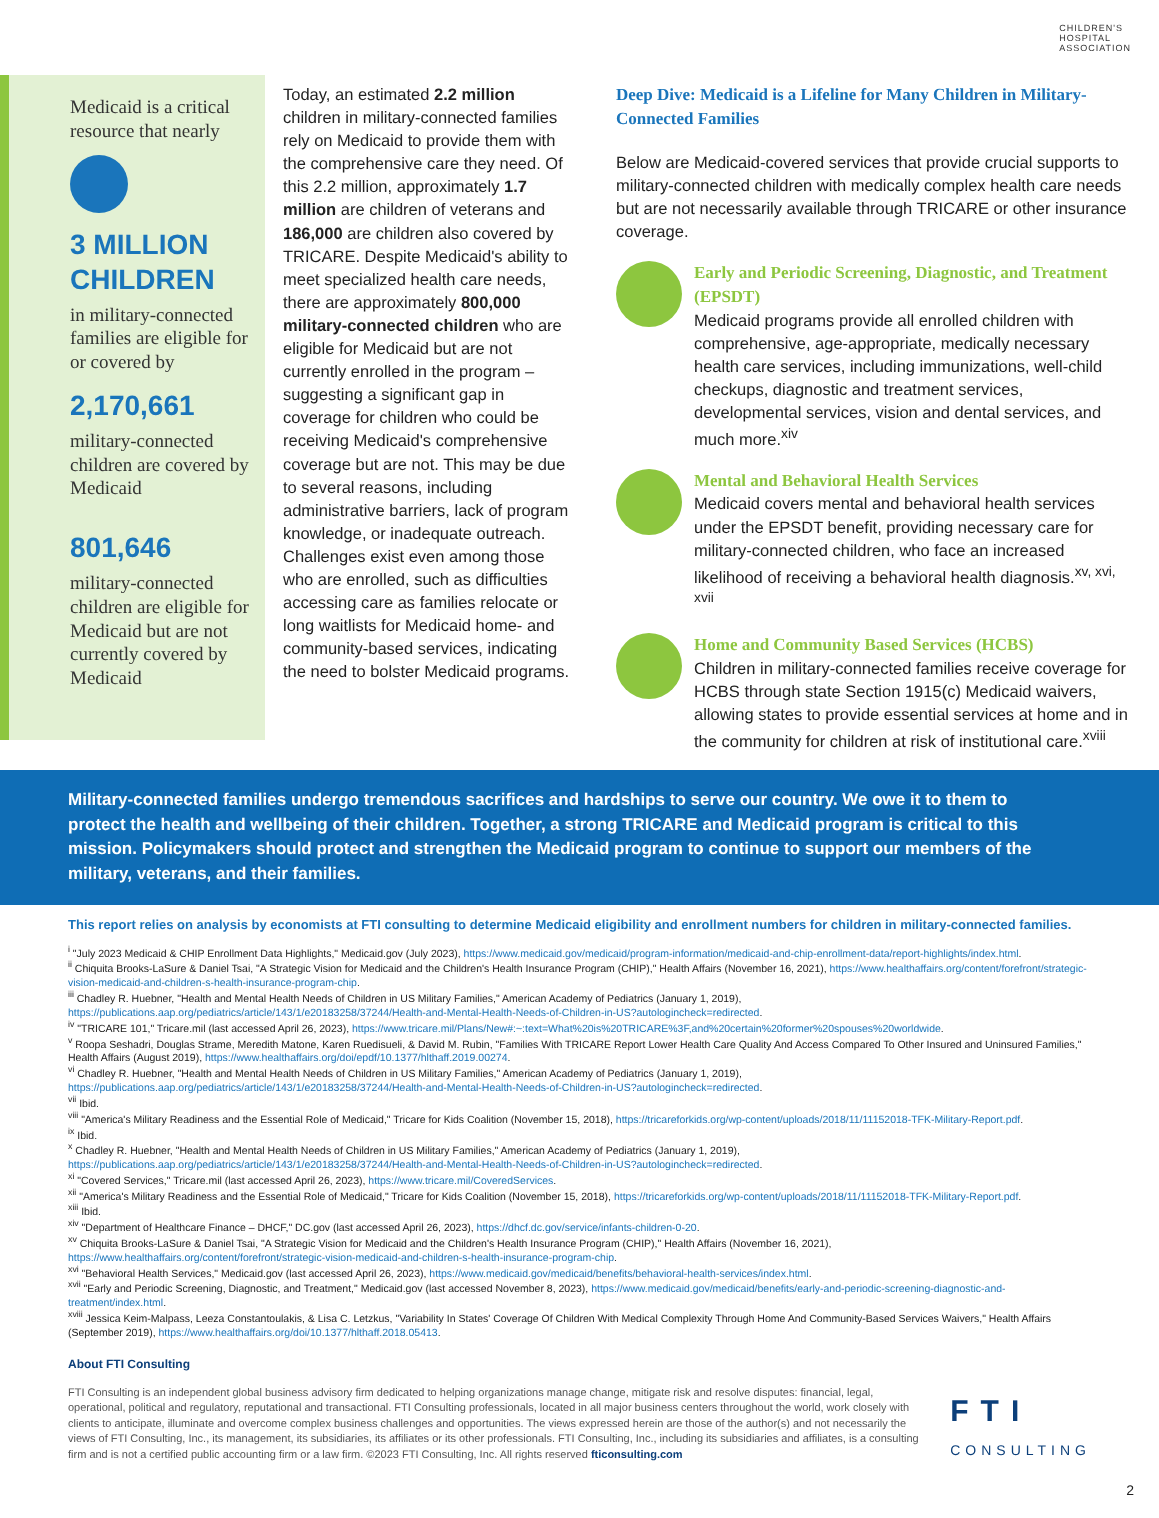CHILDREN'S
HOSPITAL
ASSOCIATION
Medicaid is a critical resource that nearly
3 MILLION CHILDREN
in military-connected families are eligible for or covered by
2,170,661
military-connected children are covered by Medicaid
801,646
military-connected children are eligible for Medicaid but are not currently covered by Medicaid
Today, an estimated 2.2 million children in military-connected families rely on Medicaid to provide them with the comprehensive care they need. Of this 2.2 million, approximately 1.7 million are children of veterans and 186,000 are children also covered by TRICARE. Despite Medicaid's ability to meet specialized health care needs, there are approximately 800,000 military-connected children who are eligible for Medicaid but are not currently enrolled in the program – suggesting a significant gap in coverage for children who could be receiving Medicaid's comprehensive coverage but are not. This may be due to several reasons, including administrative barriers, lack of program knowledge, or inadequate outreach. Challenges exist even among those who are enrolled, such as difficulties accessing care as families relocate or long waitlists for Medicaid home- and community-based services, indicating the need to bolster Medicaid programs.
Deep Dive: Medicaid is a Lifeline for Many Children in Military-Connected Families
Below are Medicaid-covered services that provide crucial supports to military-connected children with medically complex health care needs but are not necessarily available through TRICARE or other insurance coverage.
Early and Periodic Screening, Diagnostic, and Treatment (EPSDT)
Medicaid programs provide all enrolled children with comprehensive, age-appropriate, medically necessary health care services, including immunizations, well-child checkups, diagnostic and treatment services, developmental services, vision and dental services, and much more.<sup>xiv</sup>
Mental and Behavioral Health Services
Medicaid covers mental and behavioral health services under the EPSDT benefit, providing necessary care for military-connected children, who face an increased likelihood of receiving a behavioral health diagnosis.<sup>xv, xvi, xvii</sup>
Home and Community Based Services (HCBS)
Children in military-connected families receive coverage for HCBS through state Section 1915(c) Medicaid waivers, allowing states to provide essential services at home and in the community for children at risk of institutional care.<sup>xviii</sup>
Military-connected families undergo tremendous sacrifices and hardships to serve our country. We owe it to them to protect the health and wellbeing of their children. Together, a strong TRICARE and Medicaid program is critical to this mission. Policymakers should protect and strengthen the Medicaid program to continue to support our members of the military, veterans, and their families.
This report relies on analysis by economists at FTI consulting to determine Medicaid eligibility and enrollment numbers for children in military-connected families.
<sup>i</sup> "July 2023 Medicaid & CHIP Enrollment Data Highlights," Medicaid.gov (July 2023), https://www.medicaid.gov/medicaid/program-information/medicaid-and-chip-enrollment-data/report-highlights/index.html.
<sup>ii</sup> Chiquita Brooks-LaSure & Daniel Tsai, "A Strategic Vision for Medicaid and the Children's Health Insurance Program (CHIP)," Health Affairs (November 16, 2021), https://www.healthaffairs.org/content/forefront/strategic-vision-medicaid-and-children-s-health-insurance-program-chip.
<sup>iii</sup> Chadley R. Huebner, "Health and Mental Health Needs of Children in US Military Families," American Academy of Pediatrics (January 1, 2019), https://publications.aap.org/pediatrics/article/143/1/e20183258/37244/Health-and-Mental-Health-Needs-of-Children-in-US?autologincheck=redirected.
<sup>iv</sup> "TRICARE 101," Tricare.mil (last accessed April 26, 2023), https://www.tricare.mil/Plans/New#:~:text=What%20is%20TRICARE%3F,and%20certain%20former%20spouses%20worldwide.
<sup>v</sup> Roopa Seshadri, Douglas Strame, Meredith Matone, Karen Ruedisueli, & David M. Rubin, "Families With TRICARE Report Lower Health Care Quality And Access Compared To Other Insured and Uninsured Families," Health Affairs (August 2019), https://www.healthaffairs.org/doi/epdf/10.1377/hlthaff.2019.00274.
<sup>vi</sup> Chadley R. Huebner, "Health and Mental Health Needs of Children in US Military Families," American Academy of Pediatrics (January 1, 2019), https://publications.aap.org/pediatrics/article/143/1/e20183258/37244/Health-and-Mental-Health-Needs-of-Children-in-US?autologincheck=redirected.
<sup>vii</sup> Ibid.
<sup>viii</sup> "America's Military Readiness and the Essential Role of Medicaid," Tricare for Kids Coalition (November 15, 2018), https://tricareforkids.org/wp-content/uploads/2018/11/11152018-TFK-Military-Report.pdf.
<sup>ix</sup> Ibid.
<sup>x</sup> Chadley R. Huebner, "Health and Mental Health Needs of Children in US Military Families," American Academy of Pediatrics (January 1, 2019), https://publications.aap.org/pediatrics/article/143/1/e20183258/37244/Health-and-Mental-Health-Needs-of-Children-in-US?autologincheck=redirected.
<sup>xi</sup> "Covered Services," Tricare.mil (last accessed April 26, 2023), https://www.tricare.mil/CoveredServices.
<sup>xii</sup> "America's Military Readiness and the Essential Role of Medicaid," Tricare for Kids Coalition (November 15, 2018), https://tricareforkids.org/wp-content/uploads/2018/11/11152018-TFK-Military-Report.pdf.
<sup>xiii</sup> Ibid.
<sup>xiv</sup> "Department of Healthcare Finance – DHCF," DC.gov (last accessed April 26, 2023), https://dhcf.dc.gov/service/infants-children-0-20.
<sup>xv</sup> Chiquita Brooks-LaSure & Daniel Tsai, "A Strategic Vision for Medicaid and the Children's Health Insurance Program (CHIP)," Health Affairs (November 16, 2021), https://www.healthaffairs.org/content/forefront/strategic-vision-medicaid-and-children-s-health-insurance-program-chip.
<sup>xvi</sup> "Behavioral Health Services," Medicaid.gov (last accessed April 26, 2023), https://www.medicaid.gov/medicaid/benefits/behavioral-health-services/index.html.
<sup>xvii</sup> "Early and Periodic Screening, Diagnostic, and Treatment," Medicaid.gov (last accessed November 8, 2023), https://www.medicaid.gov/medicaid/benefits/early-and-periodic-screening-diagnostic-and-treatment/index.html.
<sup>xviii</sup> Jessica Keim-Malpass, Leeza Constantoulakis, & Lisa C. Letzkus, "Variability In States' Coverage Of Children With Medical Complexity Through Home And Community-Based Services Waivers," Health Affairs (September 2019), https://www.healthaffairs.org/doi/10.1377/hlthaff.2018.05413.
About FTI Consulting
FTI Consulting is an independent global business advisory firm dedicated to helping organizations manage change, mitigate risk and resolve disputes: financial, legal, operational, political and regulatory, reputational and transactional. FTI Consulting professionals, located in all major business centers throughout the world, work closely with clients to anticipate, illuminate and overcome complex business challenges and opportunities. The views expressed herein are those of the author(s) and not necessarily the views of FTI Consulting, Inc., its management, its subsidiaries, its affiliates or its other professionals. FTI Consulting, Inc., including its subsidiaries and affiliates, is a consulting firm and is not a certified public accounting firm or a law firm. ©2023 FTI Consulting, Inc. All rights reserved fticonsulting.com
FTI
CONSULTING
2